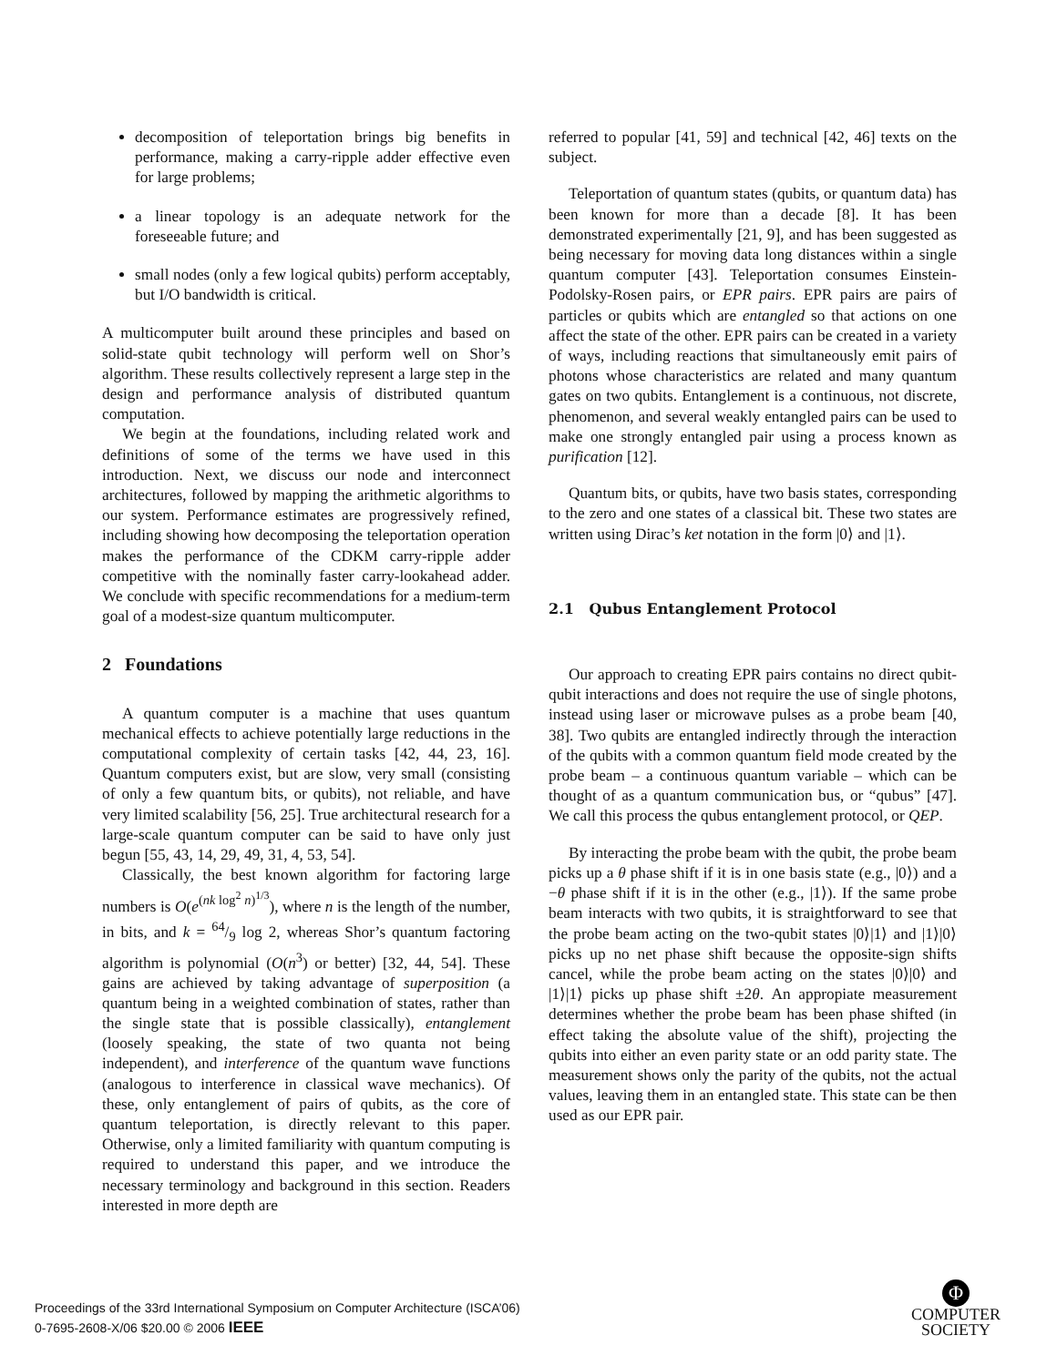decomposition of teleportation brings big benefits in performance, making a carry-ripple adder effective even for large problems;
a linear topology is an adequate network for the foreseeable future; and
small nodes (only a few logical qubits) perform acceptably, but I/O bandwidth is critical.
A multicomputer built around these principles and based on solid-state qubit technology will perform well on Shor’s algorithm. These results collectively represent a large step in the design and performance analysis of distributed quantum computation.
We begin at the foundations, including related work and definitions of some of the terms we have used in this introduction. Next, we discuss our node and interconnect architectures, followed by mapping the arithmetic algorithms to our system. Performance estimates are progressively refined, including showing how decomposing the teleportation operation makes the performance of the CDKM carry-ripple adder competitive with the nominally faster carry-lookahead adder. We conclude with specific recommendations for a medium-term goal of a modest-size quantum multicomputer.
2 Foundations
A quantum computer is a machine that uses quantum mechanical effects to achieve potentially large reductions in the computational complexity of certain tasks [42, 44, 23, 16]. Quantum computers exist, but are slow, very small (consisting of only a few quantum bits, or qubits), not reliable, and have very limited scalability [56, 25]. True architectural research for a large-scale quantum computer can be said to have only just begun [55, 43, 14, 29, 49, 31, 4, 53, 54].
Classically, the best known algorithm for factoring large numbers is O(e<sup>(nk log<sup>2</sup> n)<sup>1/3</sup></sup>), where n is the length of the number, in bits, and k = 64/9 log 2, whereas Shor’s quantum factoring algorithm is polynomial (O(n<sup>3</sup>) or better) [32, 44, 54]. These gains are achieved by taking advantage of superposition (a quantum being in a weighted combination of states, rather than the single state that is possible classically), entanglement (loosely speaking, the state of two quanta not being independent), and interference of the quantum wave functions (analogous to interference in classical wave mechanics). Of these, only entanglement of pairs of qubits, as the core of quantum teleportation, is directly relevant to this paper. Otherwise, only a limited familiarity with quantum computing is required to understand this paper, and we introduce the necessary terminology and background in this section. Readers interested in more depth are
referred to popular [41, 59] and technical [42, 46] texts on the subject.
Teleportation of quantum states (qubits, or quantum data) has been known for more than a decade [8]. It has been demonstrated experimentally [21, 9], and has been suggested as being necessary for moving data long distances within a single quantum computer [43]. Teleportation consumes Einstein-Podolsky-Rosen pairs, or EPR pairs. EPR pairs are pairs of particles or qubits which are entangled so that actions on one affect the state of the other. EPR pairs can be created in a variety of ways, including reactions that simultaneously emit pairs of photons whose characteristics are related and many quantum gates on two qubits. Entanglement is a continuous, not discrete, phenomenon, and several weakly entangled pairs can be used to make one strongly entangled pair using a process known as purification [12].
Quantum bits, or qubits, have two basis states, corresponding to the zero and one states of a classical bit. These two states are written using Dirac’s ket notation in the form |0⟩ and |1⟩.
2.1 Qubus Entanglement Protocol
Our approach to creating EPR pairs contains no direct qubit-qubit interactions and does not require the use of single photons, instead using laser or microwave pulses as a probe beam [40, 38]. Two qubits are entangled indirectly through the interaction of the qubits with a common quantum field mode created by the probe beam – a continuous quantum variable – which can be thought of as a quantum communication bus, or “qubus” [47]. We call this process the qubus entanglement protocol, or QEP.
By interacting the probe beam with the qubit, the probe beam picks up a θ phase shift if it is in one basis state (e.g., |0⟩) and a −θ phase shift if it is in the other (e.g., |1⟩). If the same probe beam interacts with two qubits, it is straightforward to see that the probe beam acting on the two-qubit states |0⟩|1⟩ and |1⟩|0⟩ picks up no net phase shift because the opposite-sign shifts cancel, while the probe beam acting on the states |0⟩|0⟩ and |1⟩|1⟩ picks up phase shift ±2θ. An appropiate measurement determines whether the probe beam has been phase shifted (in effect taking the absolute value of the shift), projecting the qubits into either an even parity state or an odd parity state. The measurement shows only the parity of the qubits, not the actual values, leaving them in an entangled state. This state can be then used as our EPR pair.
Proceedings of the 33rd International Symposium on Computer Architecture (ISCA’06)
0-7695-2608-X/06 $20.00 © 2006 IEEE
Φ
COMPUTER
SOCIETY